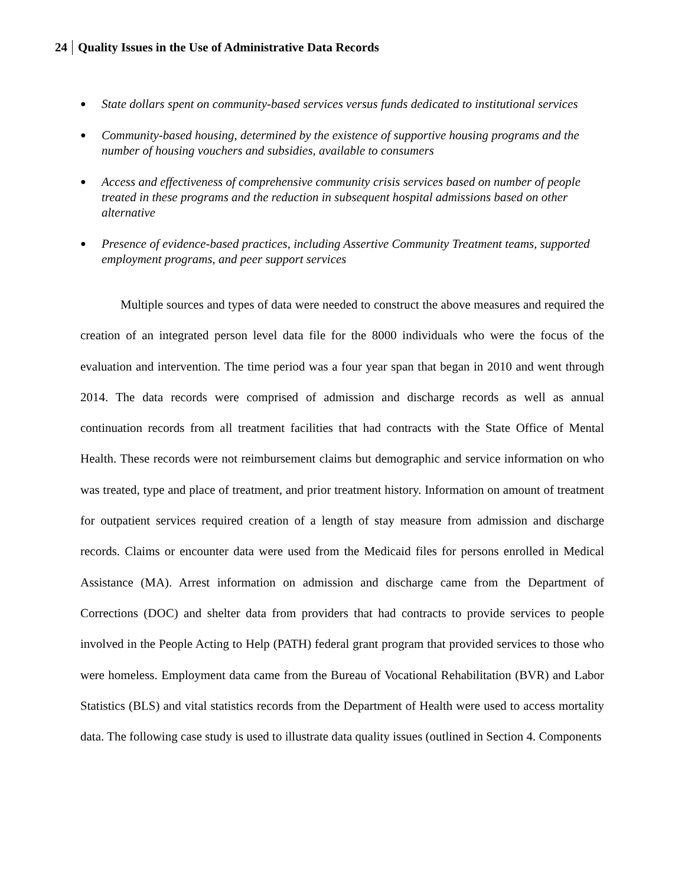24 Quality Issues in the Use of Administrative Data Records
● State dollars spent on community-based services versus funds dedicated to institutional services
● Community-based housing, determined by the existence of supportive housing programs and the number of housing vouchers and subsidies, available to consumers
● Access and effectiveness of comprehensive community crisis services based on number of people treated in these programs and the reduction in subsequent hospital admissions based on other alternative
● Presence of evidence-based practices, including Assertive Community Treatment teams, supported employment programs, and peer support services
Multiple sources and types of data were needed to construct the above measures and required the creation of an integrated person level data file for the 8000 individuals who were the focus of the evaluation and intervention. The time period was a four year span that began in 2010 and went through 2014. The data records were comprised of admission and discharge records as well as annual continuation records from all treatment facilities that had contracts with the State Office of Mental Health. These records were not reimbursement claims but demographic and service information on who was treated, type and place of treatment, and prior treatment history. Information on amount of treatment for outpatient services required creation of a length of stay measure from admission and discharge records. Claims or encounter data were used from the Medicaid files for persons enrolled in Medical Assistance (MA). Arrest information on admission and discharge came from the Department of Corrections (DOC) and shelter data from providers that had contracts to provide services to people involved in the People Acting to Help (PATH) federal grant program that provided services to those who were homeless. Employment data came from the Bureau of Vocational Rehabilitation (BVR) and Labor Statistics (BLS) and vital statistics records from the Department of Health were used to access mortality data. The following case study is used to illustrate data quality issues (outlined in Section 4. Components